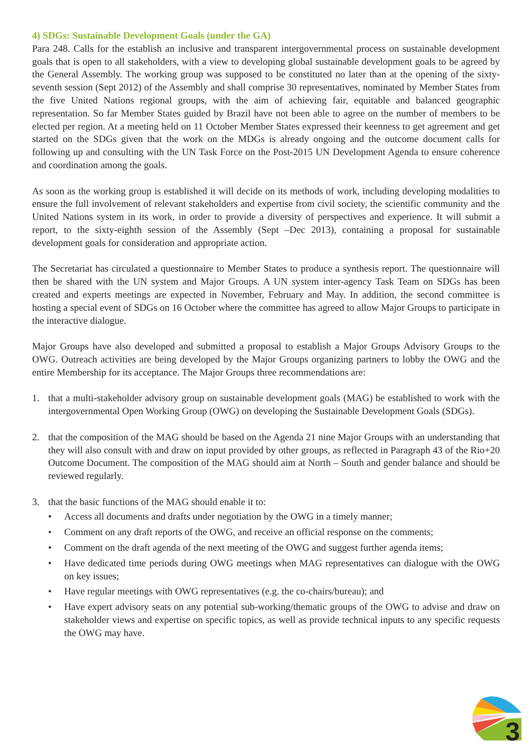4) SDGs: Sustainable Development Goals (under the GA)
Para 248. Calls for the establish an inclusive and transparent intergovernmental process on sustainable development goals that is open to all stakeholders, with a view to developing global sustainable development goals to be agreed by the General Assembly. The working group was supposed to be constituted no later than at the opening of the sixty-seventh session (Sept 2012) of the Assembly and shall comprise 30 representatives, nominated by Member States from the five United Nations regional groups, with the aim of achieving fair, equitable and balanced geographic representation. So far Member States guided by Brazil have not been able to agree on the number of members to be elected per region. At a meeting held on 11 October Member States expressed their keenness to get agreement and get started on the SDGs given that the work on the MDGs is already ongoing and the outcome document calls for following up and consulting with the UN Task Force on the Post-2015 UN Development Agenda to ensure coherence and coordination among the goals.
As soon as the working group is established it will decide on its methods of work, including developing modalities to ensure the full involvement of relevant stakeholders and expertise from civil society, the scientific community and the United Nations system in its work, in order to provide a diversity of perspectives and experience. It will submit a report, to the sixty-eighth session of the Assembly (Sept –Dec 2013), containing a proposal for sustainable development goals for consideration and appropriate action.
The Secretariat has circulated a questionnaire to Member States to produce a synthesis report. The questionnaire will then be shared with the UN system and Major Groups. A UN system inter-agency Task Team on SDGs has been created and experts meetings are expected in November, February and May. In addition, the second committee is hosting a special event of SDGs on 16 October where the committee has agreed to allow Major Groups to participate in the interactive dialogue.
Major Groups have also developed and submitted a proposal to establish a Major Groups Advisory Groups to the OWG. Outreach activities are being developed by the Major Groups organizing partners to lobby the OWG and the entire Membership for its acceptance. The Major Groups three recommendations are:
1. that a multi-stakeholder advisory group on sustainable development goals (MAG) be established to work with the intergovernmental Open Working Group (OWG) on developing the Sustainable Development Goals (SDGs).
2. that the composition of the MAG should be based on the Agenda 21 nine Major Groups with an understanding that they will also consult with and draw on input provided by other groups, as reflected in Paragraph 43 of the Rio+20 Outcome Document. The composition of the MAG should aim at North – South and gender balance and should be reviewed regularly.
3. that the basic functions of the MAG should enable it to:
• Access all documents and drafts under negotiation by the OWG in a timely manner;
• Comment on any draft reports of the OWG, and receive an official response on the comments;
• Comment on the draft agenda of the next meeting of the OWG and suggest further agenda items;
• Have dedicated time periods during OWG meetings when MAG representatives can dialogue with the OWG on key issues;
• Have regular meetings with OWG representatives (e.g. the co-chairs/bureau); and
• Have expert advisory seats on any potential sub-working/thematic groups of the OWG to advise and draw on stakeholder views and expertise on specific topics, as well as provide technical inputs to any specific requests the OWG may have.
3